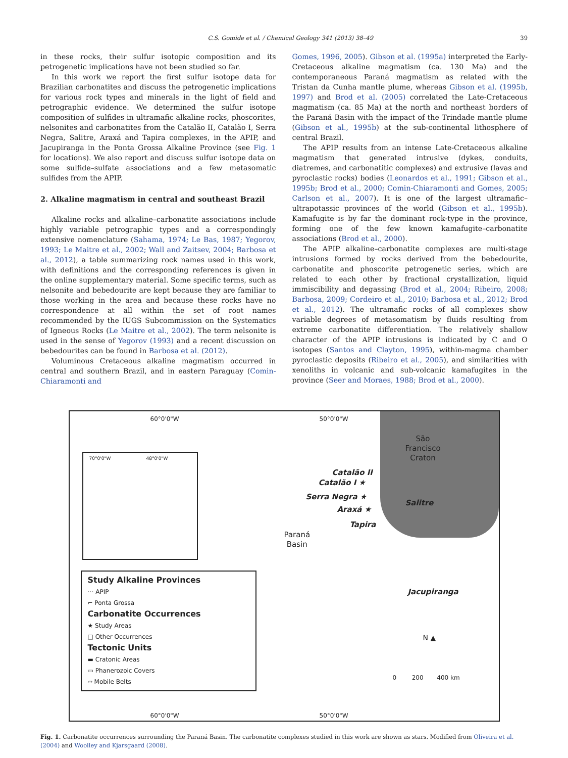C.S. Gomide et al. / Chemical Geology 341 (2013) 38–49 39
in these rocks, their sulfur isotopic composition and its petrogenetic implications have not been studied so far.
In this work we report the first sulfur isotope data for Brazilian carbonatites and discuss the petrogenetic implications for various rock types and minerals in the light of field and petrographic evidence. We determined the sulfur isotope composition of sulfides in ultramafic alkaline rocks, phoscorites, nelsonites and carbonatites from the Catalão II, Catalão I, Serra Negra, Salitre, Araxá and Tapira complexes, in the APIP, and Jacupiranga in the Ponta Grossa Alkaline Province (see Fig. 1 for locations). We also report and discuss sulfur isotope data on some sulfide–sulfate associations and a few metasomatic sulfides from the APIP.
2. Alkaline magmatism in central and southeast Brazil
Alkaline rocks and alkaline–carbonatite associations include highly variable petrographic types and a correspondingly extensive nomenclature (Sahama, 1974; Le Bas, 1987; Yegorov, 1993; Le Maitre et al., 2002; Wall and Zaitsev, 2004; Barbosa et al., 2012), a table summarizing rock names used in this work, with definitions and the corresponding references is given in the online supplementary material. Some specific terms, such as nelsonite and bebedourite are kept because they are familiar to those working in the area and because these rocks have no correspondence at all within the set of root names recommended by the IUGS Subcommission on the Systematics of Igneous Rocks (Le Maitre et al., 2002). The term nelsonite is used in the sense of Yegorov (1993) and a recent discussion on bebedourites can be found in Barbosa et al. (2012).
Voluminous Cretaceous alkaline magmatism occurred in central and southern Brazil, and in eastern Paraguay (Comin-Chiaramonti and
Gomes, 1996, 2005). Gibson et al. (1995a) interpreted the Early-Cretaceous alkaline magmatism (ca. 130 Ma) and the contemporaneous Paraná magmatism as related with the Tristan da Cunha mantle plume, whereas Gibson et al. (1995b, 1997) and Brod et al. (2005) correlated the Late-Cretaceous magmatism (ca. 85 Ma) at the north and northeast borders of the Paraná Basin with the impact of the Trindade mantle plume (Gibson et al., 1995b) at the sub-continental lithosphere of central Brazil.
The APIP results from an intense Late-Cretaceous alkaline magmatism that generated intrusive (dykes, conduits, diatremes, and carbonatitic complexes) and extrusive (lavas and pyroclastic rocks) bodies (Leonardos et al., 1991; Gibson et al., 1995b; Brod et al., 2000; Comin-Chiaramonti and Gomes, 2005; Carlson et al., 2007). It is one of the largest ultramafic–ultrapotassic provinces of the world (Gibson et al., 1995b). Kamafugite is by far the dominant rock-type in the province, forming one of the few known kamafugite–carbonatite associations (Brod et al., 2000).
The APIP alkaline–carbonatite complexes are multi-stage intrusions formed by rocks derived from the bebedourite, carbonatite and phoscorite petrogenetic series, which are related to each other by fractional crystallization, liquid immiscibility and degassing (Brod et al., 2004; Ribeiro, 2008; Barbosa, 2009; Cordeiro et al., 2010; Barbosa et al., 2012; Brod et al., 2012). The ultramafic rocks of all complexes show variable degrees of metasomatism by fluids resulting from extreme carbonatite differentiation. The relatively shallow character of the APIP intrusions is indicated by C and O isotopes (Santos and Clayton, 1995), within-magma chamber pyroclastic deposits (Ribeiro et al., 2005), and similarities with xenoliths in volcanic and sub-volcanic kamafugites in the province (Seer and Moraes, 1988; Brod et al., 2000).
60°0'0"W 50°0'0"W
60°0'0"W 50°0'0"W
São
Francisco
Craton
Paraná
Basin
Catalão II
Catalão I ★
Serra Negra ★
Salitre
Araxá ★
Tapira
Jacupiranga
N ▲
0 200 400 km
70°0'0"W 48°0'0"W
Study Alkaline Provinces
⋯ APIP
⌐ Ponta Grossa
Carbonatite Occurrences
★ Study Areas
□ Other Occurrences
Tectonic Units
▬ Cratonic Areas
▭ Phanerozoic Covers
▱ Mobile Belts
Fig. 1. Carbonatite occurrences surrounding the Paraná Basin. The carbonatite complexes studied in this work are shown as stars. Modified from Oliveira et al. (2004) and Woolley and Kjarsgaard (2008).